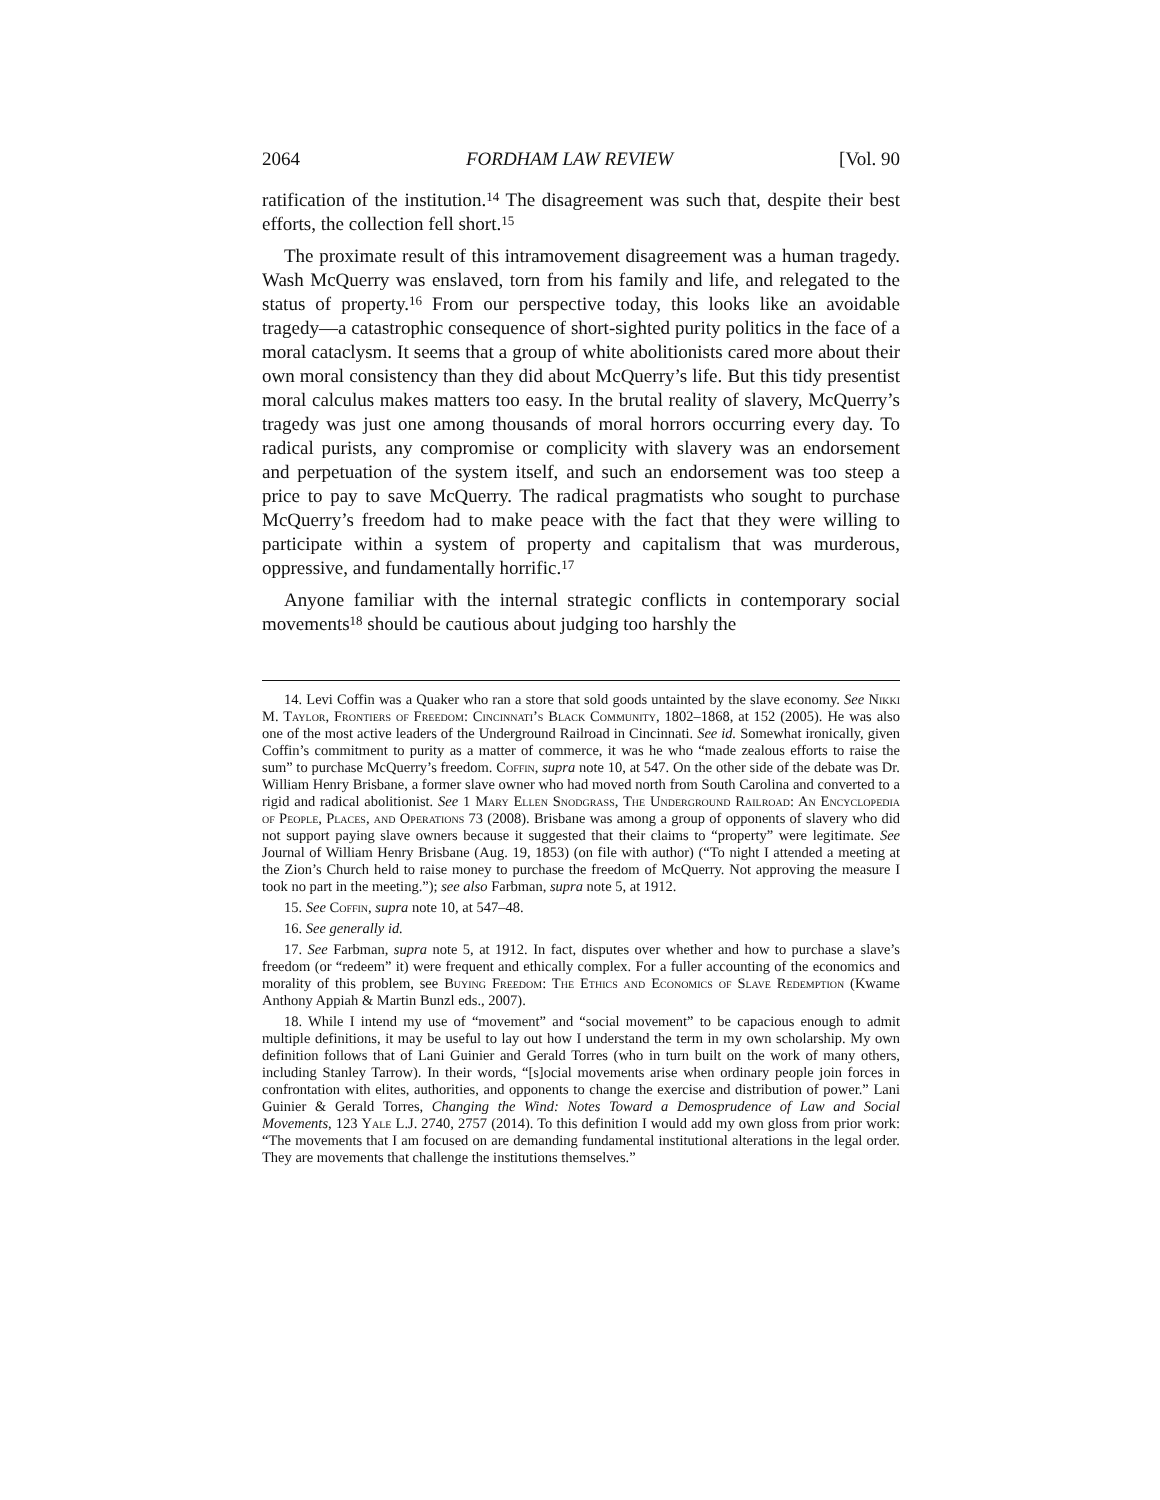2064 FORDHAM LAW REVIEW [Vol. 90
ratification of the institution.<sup>14</sup> The disagreement was such that, despite their best efforts, the collection fell short.<sup>15</sup>
The proximate result of this intramovement disagreement was a human tragedy. Wash McQuerry was enslaved, torn from his family and life, and relegated to the status of property.<sup>16</sup> From our perspective today, this looks like an avoidable tragedy—a catastrophic consequence of short-sighted purity politics in the face of a moral cataclysm. It seems that a group of white abolitionists cared more about their own moral consistency than they did about McQuerry’s life. But this tidy presentist moral calculus makes matters too easy. In the brutal reality of slavery, McQuerry’s tragedy was just one among thousands of moral horrors occurring every day. To radical purists, any compromise or complicity with slavery was an endorsement and perpetuation of the system itself, and such an endorsement was too steep a price to pay to save McQuerry. The radical pragmatists who sought to purchase McQuerry’s freedom had to make peace with the fact that they were willing to participate within a system of property and capitalism that was murderous, oppressive, and fundamentally horrific.<sup>17</sup>
Anyone familiar with the internal strategic conflicts in contemporary social movements<sup>18</sup> should be cautious about judging too harshly the
14. Levi Coffin was a Quaker who ran a store that sold goods untainted by the slave economy. See Nikki M. Taylor, Frontiers of Freedom: Cincinnati’s Black Community, 1802–1868, at 152 (2005). He was also one of the most active leaders of the Underground Railroad in Cincinnati. See id. Somewhat ironically, given Coffin’s commitment to purity as a matter of commerce, it was he who “made zealous efforts to raise the sum” to purchase McQuerry’s freedom. Coffin, supra note 10, at 547. On the other side of the debate was Dr. William Henry Brisbane, a former slave owner who had moved north from South Carolina and converted to a rigid and radical abolitionist. See 1 Mary Ellen Snodgrass, The Underground Railroad: An Encyclopedia of People, Places, and Operations 73 (2008). Brisbane was among a group of opponents of slavery who did not support paying slave owners because it suggested that their claims to “property” were legitimate. See Journal of William Henry Brisbane (Aug. 19, 1853) (on file with author) (“To night I attended a meeting at the Zion’s Church held to raise money to purchase the freedom of McQuerry. Not approving the measure I took no part in the meeting.”); see also Farbman, supra note 5, at 1912.
15. See Coffin, supra note 10, at 547–48.
16. See generally id.
17. See Farbman, supra note 5, at 1912. In fact, disputes over whether and how to purchase a slave’s freedom (or “redeem” it) were frequent and ethically complex. For a fuller accounting of the economics and morality of this problem, see Buying Freedom: The Ethics and Economics of Slave Redemption (Kwame Anthony Appiah & Martin Bunzl eds., 2007).
18. While I intend my use of “movement” and “social movement” to be capacious enough to admit multiple definitions, it may be useful to lay out how I understand the term in my own scholarship. My own definition follows that of Lani Guinier and Gerald Torres (who in turn built on the work of many others, including Stanley Tarrow). In their words, “[s]ocial movements arise when ordinary people join forces in confrontation with elites, authorities, and opponents to change the exercise and distribution of power.” Lani Guinier & Gerald Torres, Changing the Wind: Notes Toward a Demosprudence of Law and Social Movements, 123 Yale L.J. 2740, 2757 (2014). To this definition I would add my own gloss from prior work: “The movements that I am focused on are demanding fundamental institutional alterations in the legal order. They are movements that challenge the institutions themselves.”